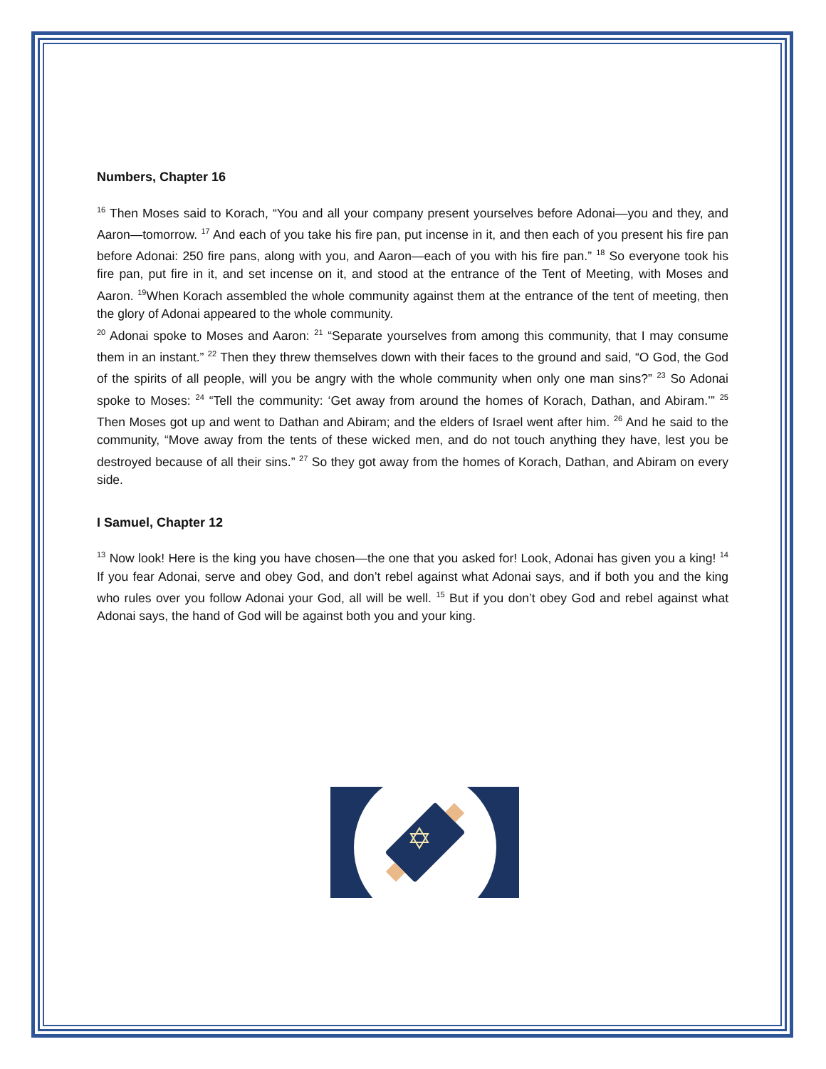Numbers, Chapter 16
<sup>16</sup> Then Moses said to Korach, “You and all your company present yourselves before Adonai—you and they, and Aaron—tomorrow. <sup>17</sup> And each of you take his fire pan, put incense in it, and then each of you present his fire pan before Adonai: 250 fire pans, along with you, and Aaron—each of you with his fire pan.” <sup>18</sup> So everyone took his fire pan, put fire in it, and set incense on it, and stood at the entrance of the Tent of Meeting, with Moses and Aaron. <sup>19</sup>When Korach assembled the whole community against them at the entrance of the tent of meeting, then the glory of Adonai appeared to the whole community.
<sup>20</sup> Adonai spoke to Moses and Aaron: <sup>21</sup> “Separate yourselves from among this community, that I may consume them in an instant.” <sup>22</sup> Then they threw themselves down with their faces to the ground and said, “O God, the God of the spirits of all people, will you be angry with the whole community when only one man sins?” <sup>23</sup> So Adonai spoke to Moses: <sup>24</sup> “Tell the community: ‘Get away from around the homes of Korach, Dathan, and Abiram.’” <sup>25</sup> Then Moses got up and went to Dathan and Abiram; and the elders of Israel went after him. <sup>26</sup> And he said to the community, “Move away from the tents of these wicked men, and do not touch anything they have, lest you be destroyed because of all their sins.” <sup>27</sup> So they got away from the homes of Korach, Dathan, and Abiram on every side.
I Samuel, Chapter 12
<sup>13</sup> Now look! Here is the king you have chosen—the one that you asked for! Look, Adonai has given you a king! <sup>14</sup> If you fear Adonai, serve and obey God, and don’t rebel against what Adonai says, and if both you and the king who rules over you follow Adonai your God, all will be well. <sup>15</sup> But if you don’t obey God and rebel against what Adonai says, the hand of God will be against both you and your king.